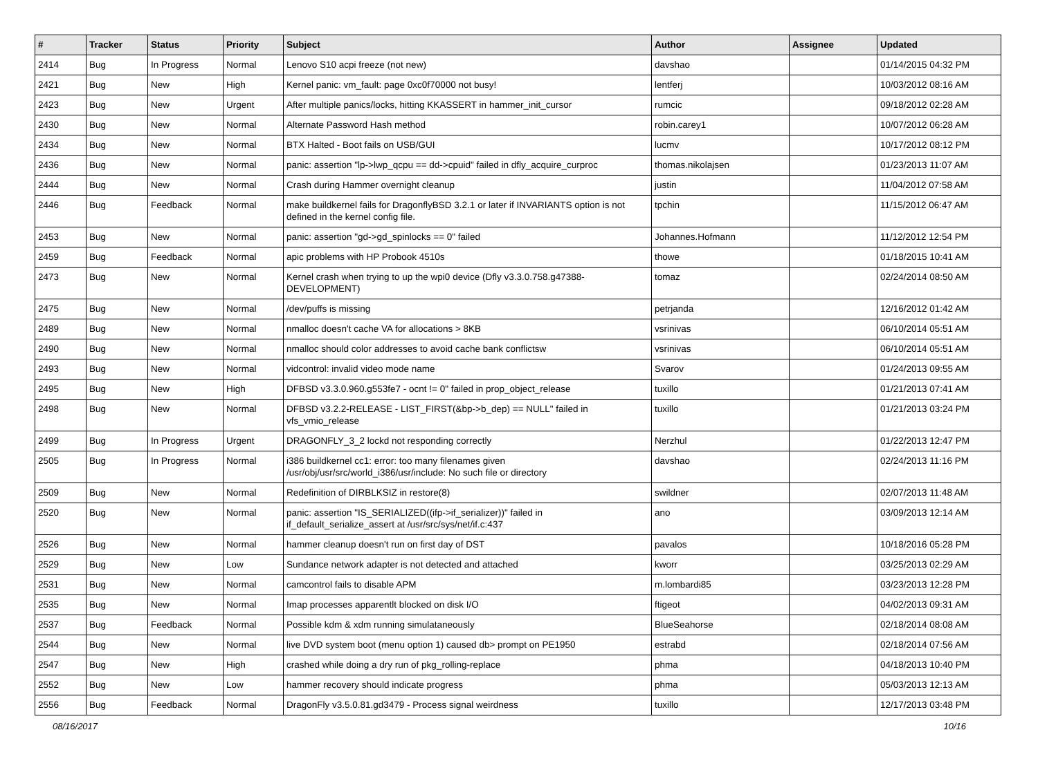| # | Tracker | Status | Priority | Subject | Author | Assignee | Updated |
| --- | --- | --- | --- | --- | --- | --- | --- |
| 2414 | Bug | In Progress | Normal | Lenovo S10 acpi freeze (not new) | davshao | | 01/14/2015 04:32 PM |
| 2421 | Bug | New | High | Kernel panic: vm_fault: page 0xc0f70000 not busy! | lentferj | | 10/03/2012 08:16 AM |
| 2423 | Bug | New | Urgent | After multiple panics/locks, hitting KKASSERT in hammer_init_cursor | rumcic | | 09/18/2012 02:28 AM |
| 2430 | Bug | New | Normal | Alternate Password Hash method | robin.carey1 | | 10/07/2012 06:28 AM |
| 2434 | Bug | New | Normal | BTX Halted - Boot fails on USB/GUI | lucmv | | 10/17/2012 08:12 PM |
| 2436 | Bug | New | Normal | panic: assertion "lp->lwp_qcpu == dd->cpuid" failed in dfly_acquire_curproc | thomas.nikolajsen | | 01/23/2013 11:07 AM |
| 2444 | Bug | New | Normal | Crash during Hammer overnight cleanup | justin | | 11/04/2012 07:58 AM |
| 2446 | Bug | Feedback | Normal | make buildkernel fails for DragonflyBSD 3.2.1 or later if INVARIANTS option is not defined in the kernel config file. | tpchin | | 11/15/2012 06:47 AM |
| 2453 | Bug | New | Normal | panic: assertion "gd->gd_spinlocks == 0" failed | Johannes.Hofmann | | 11/12/2012 12:54 PM |
| 2459 | Bug | Feedback | Normal | apic problems with HP Probook 4510s | thowe | | 01/18/2015 10:41 AM |
| 2473 | Bug | New | Normal | Kernel crash when trying to up the wpi0 device (Dfly v3.3.0.758.g47388-DEVELOPMENT) | tomaz | | 02/24/2014 08:50 AM |
| 2475 | Bug | New | Normal | /dev/puffs is missing | petrjanda | | 12/16/2012 01:42 AM |
| 2489 | Bug | New | Normal | nmalloc doesn't cache VA for allocations > 8KB | vsrinivas | | 06/10/2014 05:51 AM |
| 2490 | Bug | New | Normal | nmalloc should color addresses to avoid cache bank conflictsw | vsrinivas | | 06/10/2014 05:51 AM |
| 2493 | Bug | New | Normal | vidcontrol: invalid video mode name | Svarov | | 01/24/2013 09:55 AM |
| 2495 | Bug | New | High | DFBSD v3.3.0.960.g553fe7 - ocnt != 0" failed in prop_object_release | tuxillo | | 01/21/2013 07:41 AM |
| 2498 | Bug | New | Normal | DFBSD v3.2.2-RELEASE - LIST_FIRST(&bp->b_dep) == NULL" failed in vfs_vmio_release | tuxillo | | 01/21/2013 03:24 PM |
| 2499 | Bug | In Progress | Urgent | DRAGONFLY_3_2 lockd not responding correctly | Nerzhul | | 01/22/2013 12:47 PM |
| 2505 | Bug | In Progress | Normal | i386 buildkernel cc1: error: too many filenames given /usr/obj/usr/src/world_i386/usr/include: No such file or directory | davshao | | 02/24/2013 11:16 PM |
| 2509 | Bug | New | Normal | Redefinition of DIRBLKSIZ in restore(8) | swildner | | 02/07/2013 11:48 AM |
| 2520 | Bug | New | Normal | panic: assertion "IS_SERIALIZED((ifp->if_serializer))" failed in if_default_serialize_assert at /usr/src/sys/net/if.c:437 | ano | | 03/09/2013 12:14 AM |
| 2526 | Bug | New | Normal | hammer cleanup doesn't run on first day of DST | pavalos | | 10/18/2016 05:28 PM |
| 2529 | Bug | New | Low | Sundance network adapter is not detected and attached | kworr | | 03/25/2013 02:29 AM |
| 2531 | Bug | New | Normal | camcontrol fails to disable APM | m.lombardi85 | | 03/23/2013 12:28 PM |
| 2535 | Bug | New | Normal | Imap processes apparentlt blocked on disk I/O | ftigeot | | 04/02/2013 09:31 AM |
| 2537 | Bug | Feedback | Normal | Possible kdm & xdm running simulataneously | BlueSeahorse | | 02/18/2014 08:08 AM |
| 2544 | Bug | New | Normal | live DVD system boot (menu option 1) caused db> prompt on PE1950 | estrabd | | 02/18/2014 07:56 AM |
| 2547 | Bug | New | High | crashed while doing a dry run of pkg_rolling-replace | phma | | 04/18/2013 10:40 PM |
| 2552 | Bug | New | Low | hammer recovery should indicate progress | phma | | 05/03/2013 12:13 AM |
| 2556 | Bug | Feedback | Normal | DragonFly v3.5.0.81.gd3479 - Process signal weirdness | tuxillo | | 12/17/2013 03:48 PM |
08/16/2017 10/16